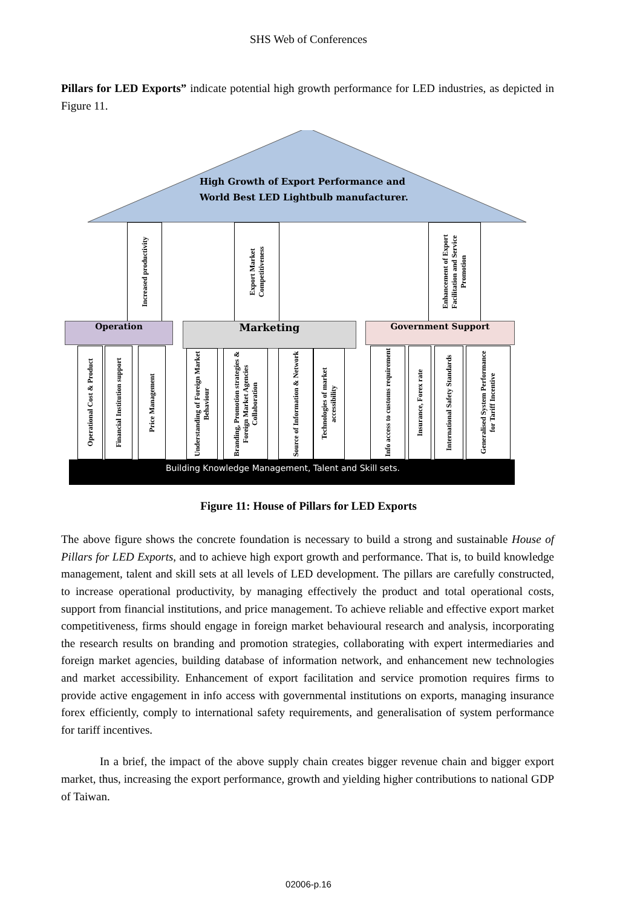SHS Web of Conferences
Pillars for LED Exports” indicate potential high growth performance for LED industries, as depicted in Figure 11.
High Growth of Export Performance and
World Best LED Lightbulb manufacturer.
Increased productivity
Export Market Competitiveness
Enhancement of Export Facilitation and Service Promotion
Operation Marketing Government Support
Operational Cost & Product
Financial Institution support
Price Management
Understanding of Foreign Market Behaviour
Branding, Promotion strategies & Foreign Market Agencies Collaboration
Source of Information & Network
Technologies of market accessibility
Info access to customs requirement
Insurance, Forex rate
International Safety Standards
Generalised System Performance for Tariff Incentive
Building Knowledge Management, Talent and Skill sets.
Figure 11: House of Pillars for LED Exports
The above figure shows the concrete foundation is necessary to build a strong and sustainable House of Pillars for LED Exports, and to achieve high export growth and performance. That is, to build knowledge management, talent and skill sets at all levels of LED development. The pillars are carefully constructed, to increase operational productivity, by managing effectively the product and total operational costs, support from financial institutions, and price management. To achieve reliable and effective export market competitiveness, firms should engage in foreign market behavioural research and analysis, incorporating the research results on branding and promotion strategies, collaborating with expert intermediaries and foreign market agencies, building database of information network, and enhancement new technologies and market accessibility. Enhancement of export facilitation and service promotion requires firms to provide active engagement in info access with governmental institutions on exports, managing insurance forex efficiently, comply to international safety requirements, and generalisation of system performance for tariff incentives.
In a brief, the impact of the above supply chain creates bigger revenue chain and bigger export market, thus, increasing the export performance, growth and yielding higher contributions to national GDP of Taiwan.
02006-p.16